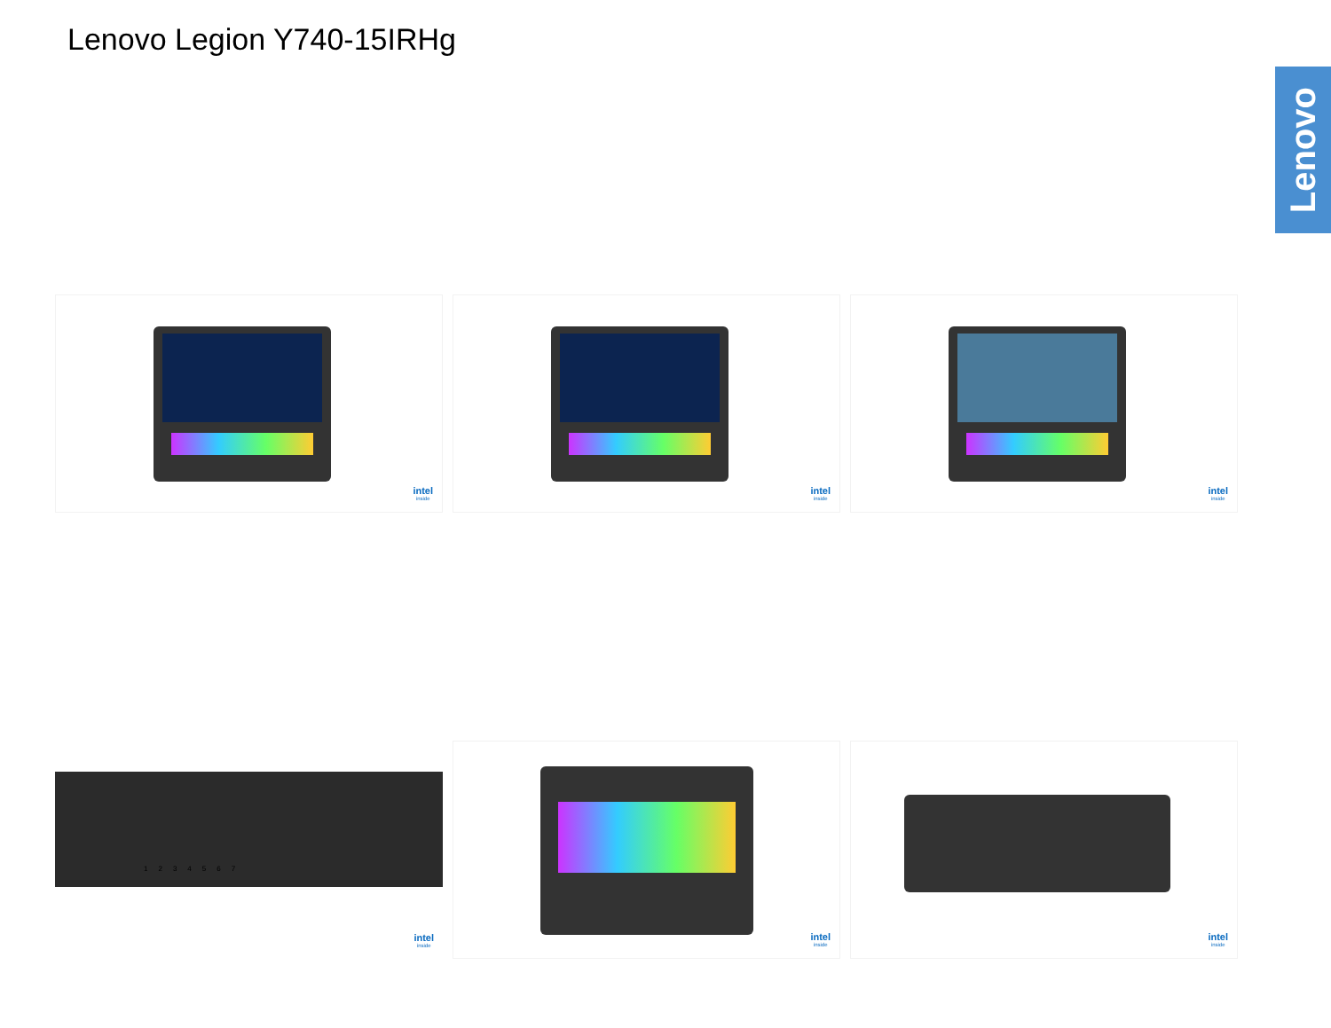Lenovo Legion Y740-15IRHg
Lenovo
intel
inside
intel
inside
intel
inside
1 2 3 4 5 6 7
intel
inside
intel
inside
intel
inside